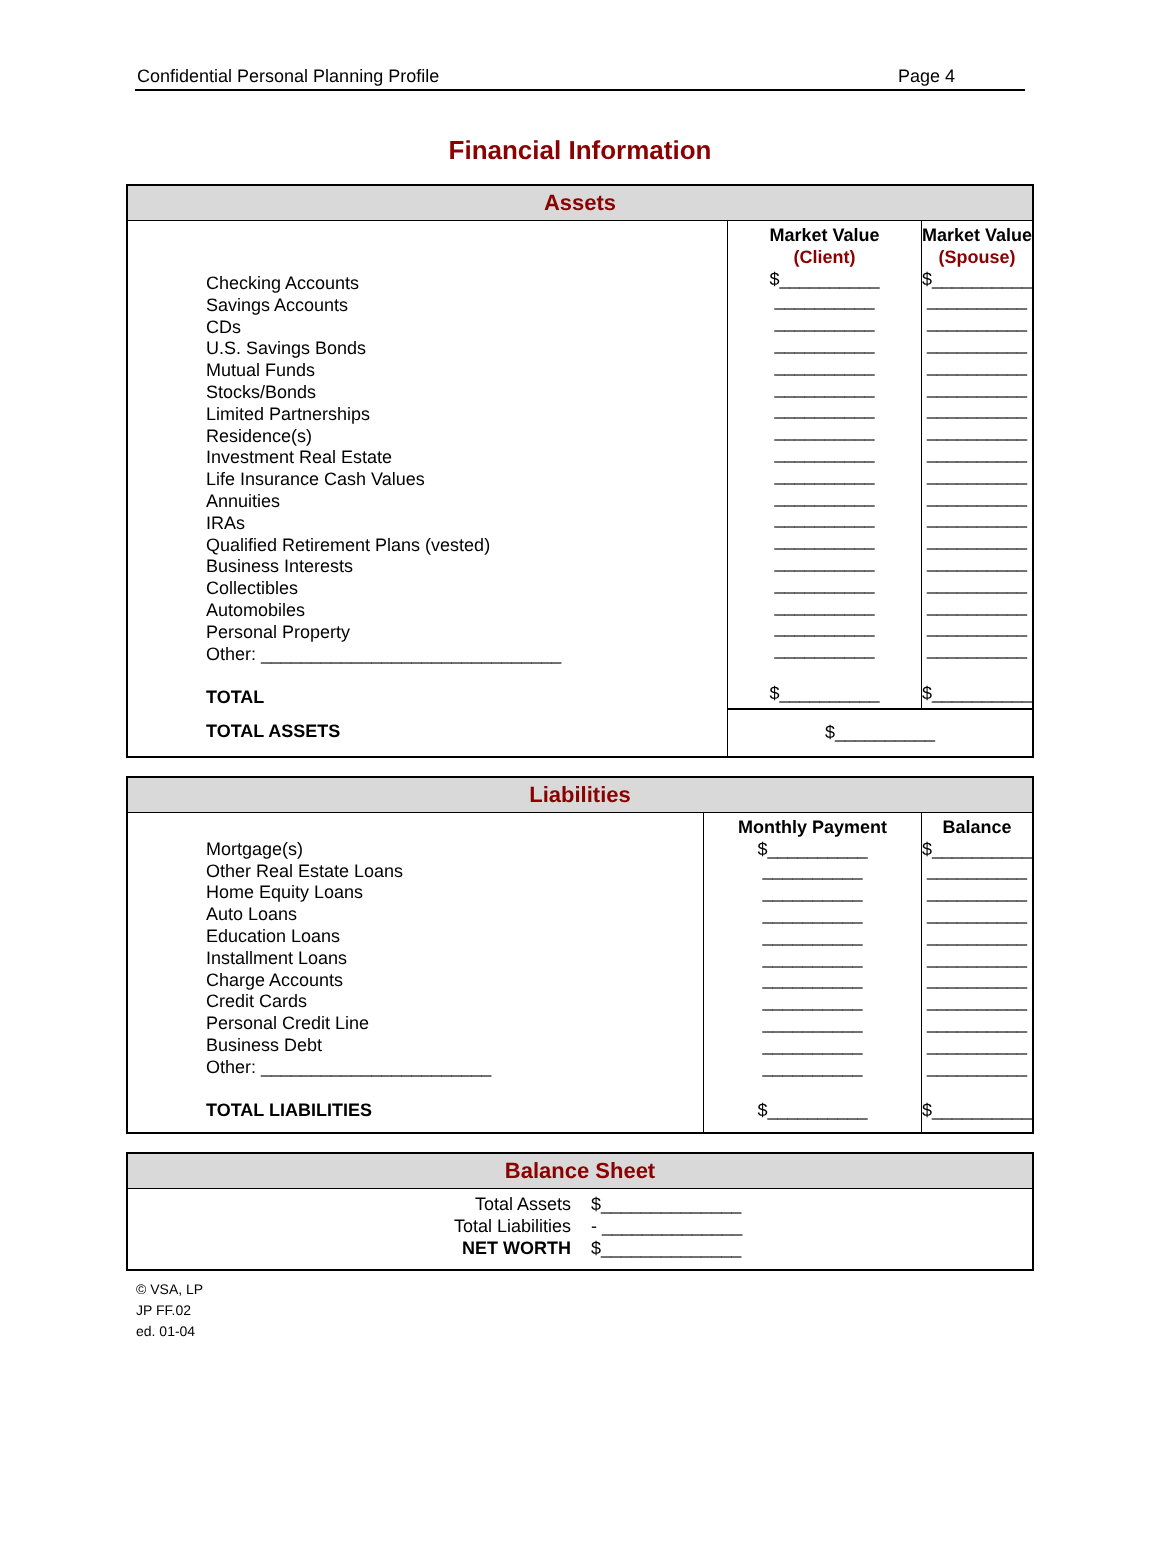Confidential Personal Planning Profile Page 4
Financial Information
| Assets | | |
| --- | --- | --- |
| Checking Accounts Savings Accounts CDs U.S. Savings Bonds Mutual Funds Stocks/Bonds Limited Partnerships Residence(s) Investment Real Estate Life Insurance Cash Values Annuities IRAs Qualified Retirement Plans (vested) Business Interests Collectibles Automobiles Personal Property Other: ______________________________ TOTAL | Market Value (Client) $__________ __________ __________ __________ __________ __________ __________ __________ __________ __________ __________ __________ __________ __________ __________ __________ __________ __________ $__________ | Market Value (Spouse) $__________ __________ __________ __________ __________ __________ __________ __________ __________ __________ __________ __________ __________ __________ __________ __________ __________ __________ $__________ |
| TOTAL ASSETS | $__________ | |
| Liabilities | | |
| --- | --- | --- |
| Mortgage(s) Other Real Estate Loans Home Equity Loans Auto Loans Education Loans Installment Loans Charge Accounts Credit Cards Personal Credit Line Business Debt Other: _______________________ TOTAL LIABILITIES | Monthly Payment $__________ __________ __________ __________ __________ __________ __________ __________ __________ __________ __________ $__________ | Balance $__________ __________ __________ __________ __________ __________ __________ __________ __________ __________ __________ $__________ |
| Balance Sheet | |
| --- | --- |
| Total Assets Total Liabilities NET WORTH | $______________ - ______________ $______________ |
© VSA, LP
JP FF.02
ed. 01-04